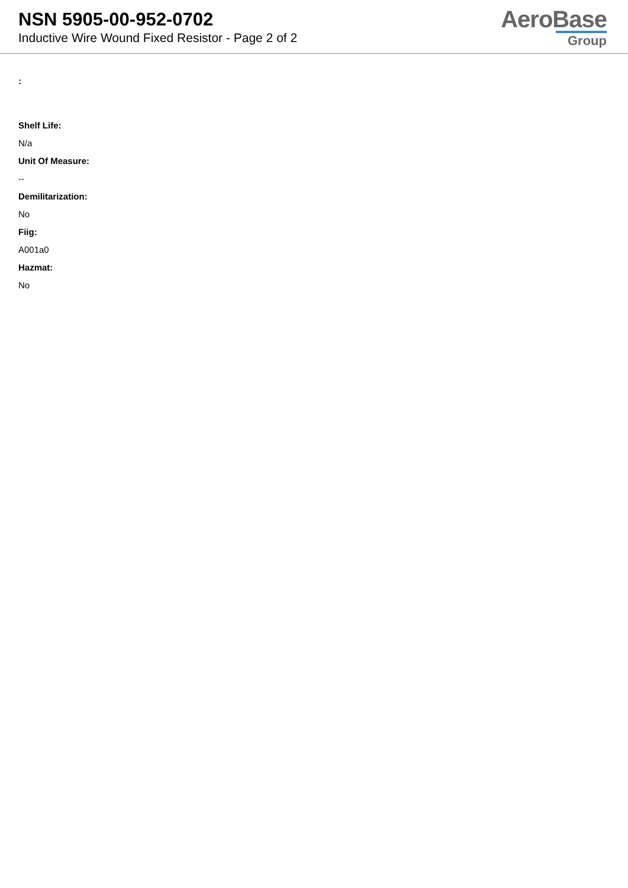NSN 5905-00-952-0702
Inductive Wire Wound Fixed Resistor - Page 2 of 2
AeroBase
Group
:
Shelf Life:
N/a
Unit Of Measure:
--
Demilitarization:
No
Fiig:
A001a0
Hazmat:
No